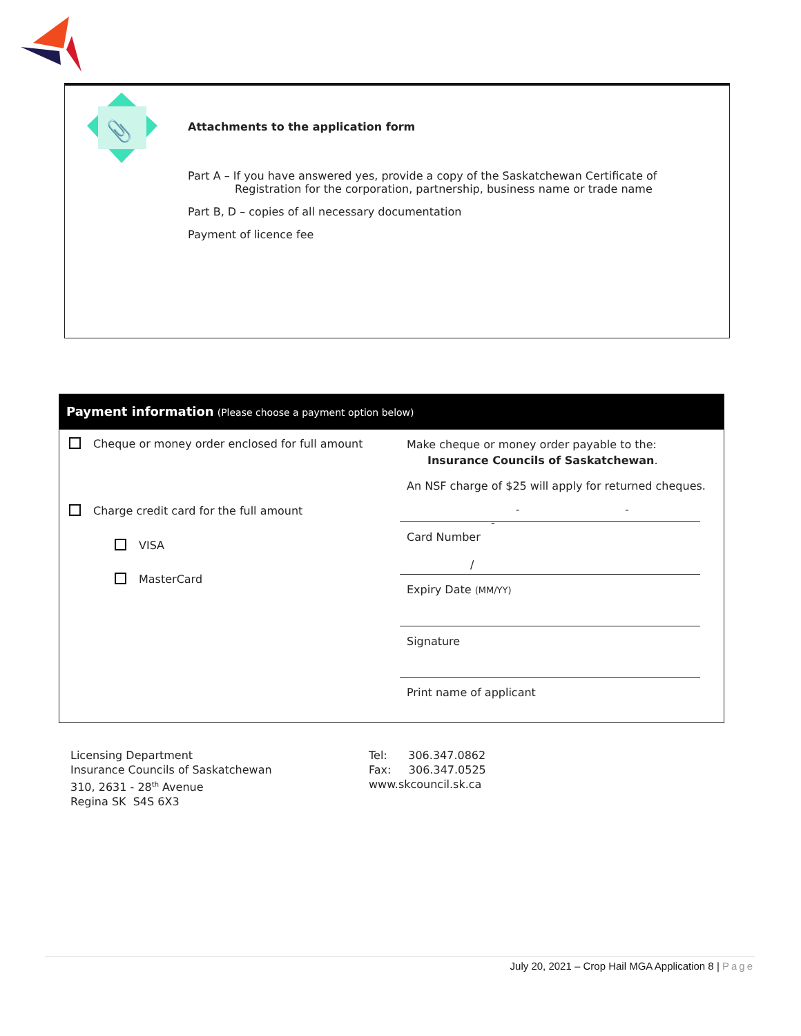📎
Attachments to the application form
Part A – If you have answered yes, provide a copy of the Saskatchewan Certificate of
Registration for the corporation, partnership, business name or trade name
Part B, D – copies of all necessary documentation
Payment of licence fee
Payment information (Please choose a payment option below)
Cheque or money order enclosed for full amount
Charge credit card for the full amount
VISA
MasterCard
Make cheque or money order payable to the:
Insurance Councils of Saskatchewan.
An NSF charge of $25 will apply for returned cheques.
- - -
Card Number
/
Expiry Date (MM/YY)
Signature
Print name of applicant
Licensing Department
Insurance Councils of Saskatchewan
310, 2631 - 28<sup>th</sup> Avenue
Regina SK S4S 6X3
Tel: 306.347.0862
Fax: 306.347.0525
www.skcouncil.sk.ca
July 20, 2021 – Crop Hail MGA Application 8 | Page